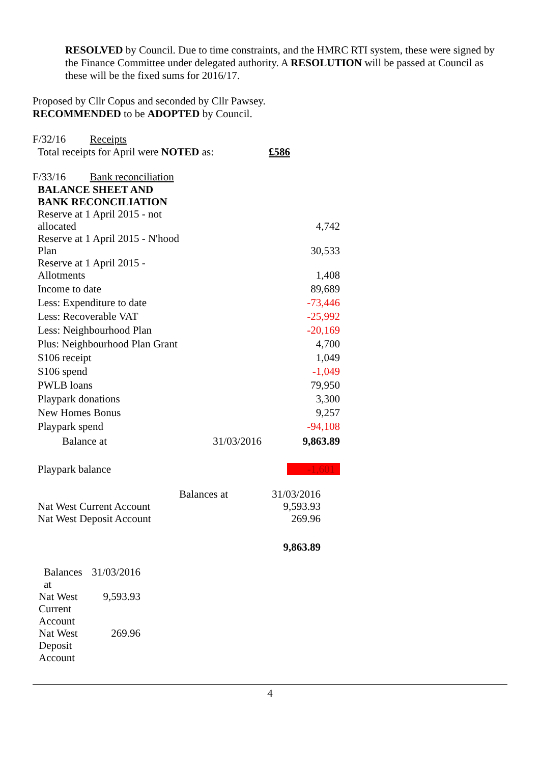RESOLVED by Council. Due to time constraints, and the HMRC RTI system, these were signed by the Finance Committee under delegated authority. A RESOLUTION will be passed at Council as these will be the fixed sums for 2016/17.
Proposed by Cllr Copus and seconded by Cllr Pawsey.
RECOMMENDED to be ADOPTED by Council.
F/32/16 Receipts
| Total receipts for April were NOTED as: | £586 |
F/33/16 Bank reconciliation
| BALANCE SHEET AND BANK RECONCILIATION | | |
| Reserve at 1 April 2015 - not allocated | | 4,742 |
| Reserve at 1 April 2015 - N'hood Plan | | 30,533 |
| Reserve at 1 April 2015 - Allotments | | 1,408 |
| Income to date | | 89,689 |
| Less: Expenditure to date | | -73,446 |
| Less: Recoverable VAT | | -25,992 |
| Less: Neighbourhood Plan | | -20,169 |
| Plus: Neighbourhood Plan Grant | | 4,700 |
| S106 receipt | | 1,049 |
| S106 spend | | -1,049 |
| PWLB loans | | 79,950 |
| Playpark donations | | 3,300 |
| New Homes Bonus | | 9,257 |
| Playpark spend | | -94,108 |
| Balance at | 31/03/2016 | 9,863.89 |
| Playpark balance | | -1,601 |
| | Balances at | 31/03/2016 |
| Nat West Current Account | | 9,593.93 |
| Nat West Deposit Account | | 269.96 |
| | | 9,863.89 |
| Balances at | 31/03/2016 |
| Nat West Current Account | 9,593.93 |
| Nat West Deposit Account | 269.96 |
4